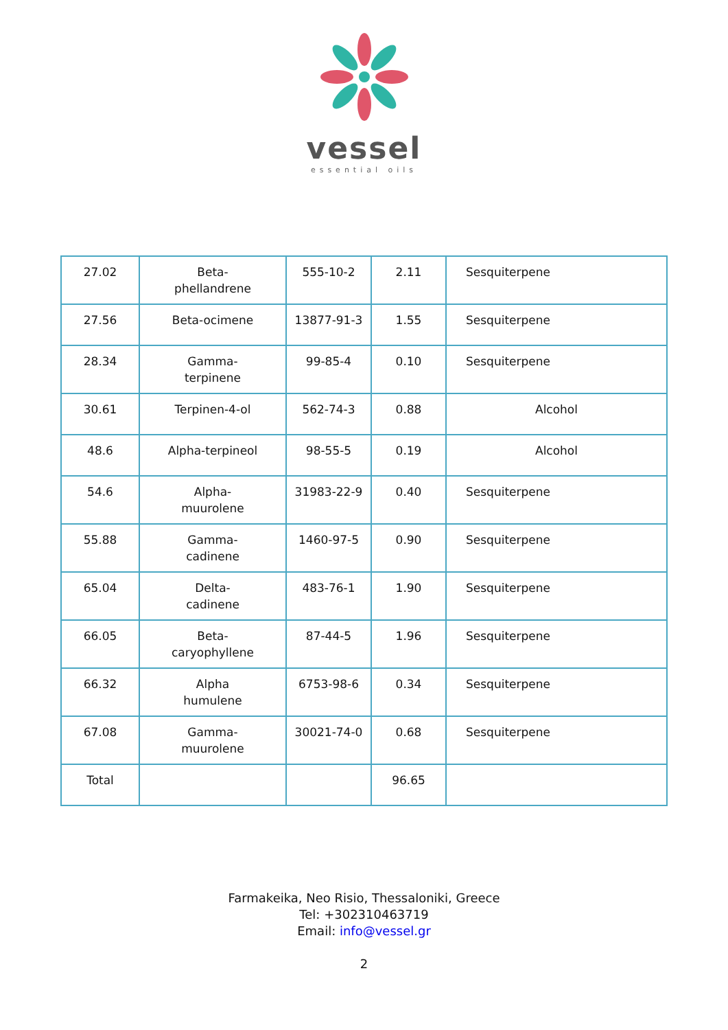vessel
essential oils
| 27.02 | Beta- phellandrene | 555-10-2 | 2.11 | Sesquiterpene |
| 27.56 | Beta-ocimene | 13877-91-3 | 1.55 | Sesquiterpene |
| 28.34 | Gamma- terpinene | 99-85-4 | 0.10 | Sesquiterpene |
| 30.61 | Terpinen-4-ol | 562-74-3 | 0.88 | Alcohol |
| 48.6 | Alpha-terpineol | 98-55-5 | 0.19 | Alcohol |
| 54.6 | Alpha- muurolene | 31983-22-9 | 0.40 | Sesquiterpene |
| 55.88 | Gamma- cadinene | 1460-97-5 | 0.90 | Sesquiterpene |
| 65.04 | Delta- cadinene | 483-76-1 | 1.90 | Sesquiterpene |
| 66.05 | Beta- caryophyllene | 87-44-5 | 1.96 | Sesquiterpene |
| 66.32 | Alpha humulene | 6753-98-6 | 0.34 | Sesquiterpene |
| 67.08 | Gamma- muurolene | 30021-74-0 | 0.68 | Sesquiterpene |
| Total | | | 96.65 | |
Farmakeika, Neo Risio, Thessaloniki, Greece
Tel: +302310463719
Email: info@vessel.gr
2